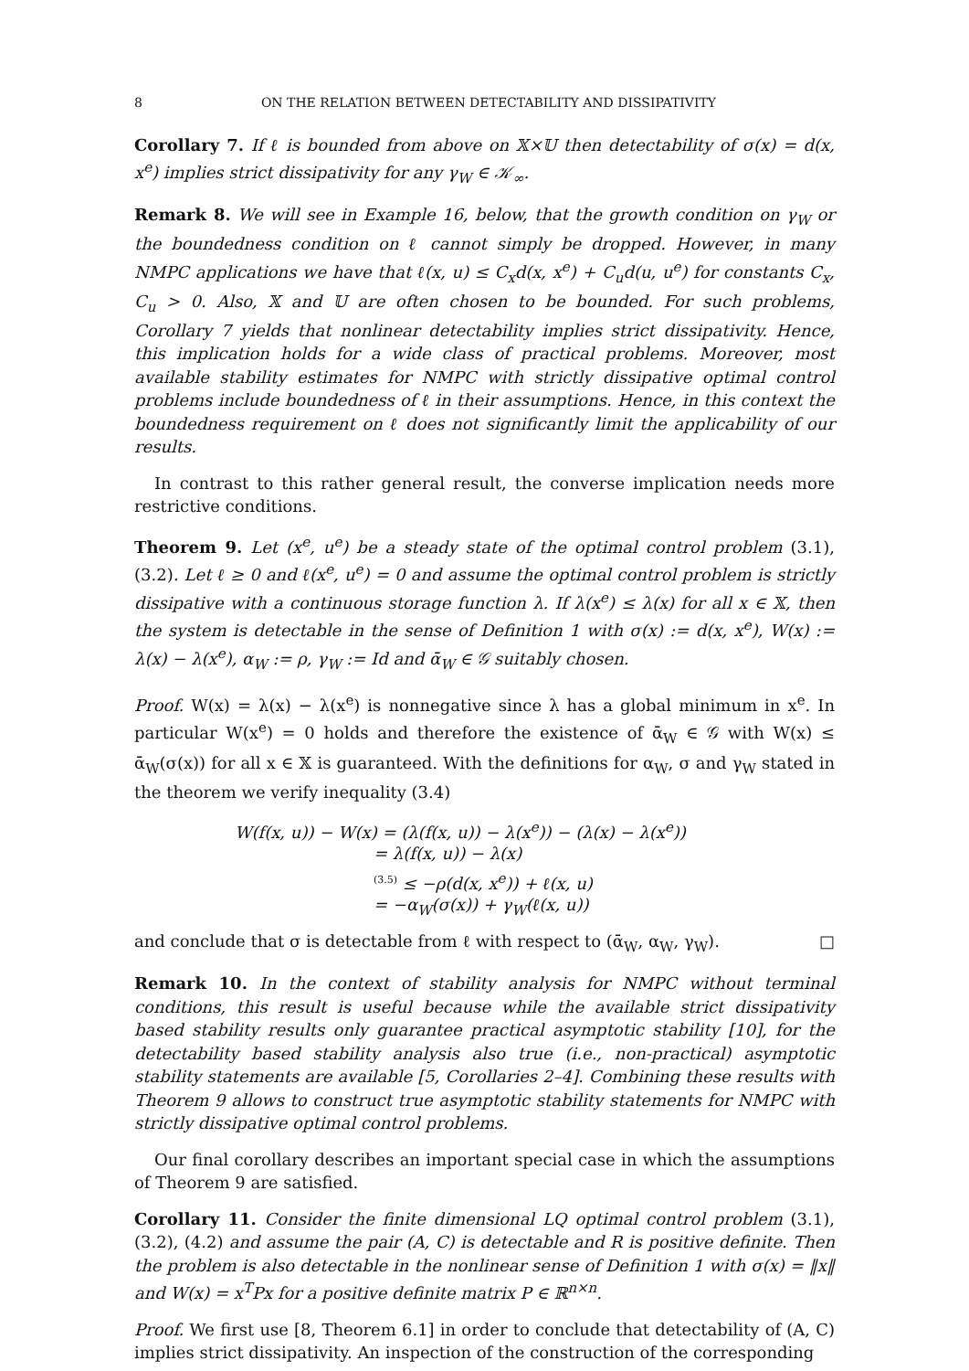8 ON THE RELATION BETWEEN DETECTABILITY AND DISSIPATIVITY
Corollary 7. If ℓ is bounded from above on 𝕏×𝕌 then detectability of σ(x) = d(x, x<sup>e</sup>) implies strict dissipativity for any γ<sub>W</sub> ∈ 𝒦<sub>∞</sub>.
Remark 8. We will see in Example 16, below, that the growth condition on γ<sub>W</sub> or the boundedness condition on ℓ cannot simply be dropped. However, in many NMPC applications we have that ℓ(x, u) ≤ C<sub>x</sub>d(x, x<sup>e</sup>) + C<sub>u</sub>d(u, u<sup>e</sup>) for constants C<sub>x</sub>, C<sub>u</sub> > 0. Also, 𝕏 and 𝕌 are often chosen to be bounded. For such problems, Corollary 7 yields that nonlinear detectability implies strict dissipativity. Hence, this implication holds for a wide class of practical problems. Moreover, most available stability estimates for NMPC with strictly dissipative optimal control problems include boundedness of ℓ in their assumptions. Hence, in this context the boundedness requirement on ℓ does not significantly limit the applicability of our results.
In contrast to this rather general result, the converse implication needs more restrictive conditions.
Theorem 9. Let (x<sup>e</sup>, u<sup>e</sup>) be a steady state of the optimal control problem (3.1), (3.2). Let ℓ ≥ 0 and ℓ(x<sup>e</sup>, u<sup>e</sup>) = 0 and assume the optimal control problem is strictly dissipative with a continuous storage function λ. If λ(x<sup>e</sup>) ≤ λ(x) for all x ∈ 𝕏, then the system is detectable in the sense of Definition 1 with σ(x) := d(x, x<sup>e</sup>), W(x) := λ(x) − λ(x<sup>e</sup>), α<sub>W</sub> := ρ, γ<sub>W</sub> := Id and ᾱ<sub>W</sub> ∈ 𝒢 suitably chosen.
Proof. W(x) = λ(x) − λ(x<sup>e</sup>) is nonnegative since λ has a global minimum in x<sup>e</sup>. In particular W(x<sup>e</sup>) = 0 holds and therefore the existence of ᾱ<sub>W</sub> ∈ 𝒢 with W(x) ≤ ᾱ<sub>W</sub>(σ(x)) for all x ∈ 𝕏 is guaranteed. With the definitions for α<sub>W</sub>, σ and γ<sub>W</sub> stated in the theorem we verify inequality (3.4)
W(f(x, u)) − W(x) = (λ(f(x, u)) − λ(x<sup>e</sup>)) − (λ(x) − λ(x<sup>e</sup>))
= λ(f(x, u)) − λ(x)
<sup>(3.5)</sup> ≤ −ρ(d(x, x<sup>e</sup>)) + ℓ(x, u)
= −α<sub>W</sub>(σ(x)) + γ<sub>W</sub>(ℓ(x, u))
and conclude that σ is detectable from ℓ with respect to (ᾱ<sub>W</sub>, α<sub>W</sub>, γ<sub>W</sub>). □
Remark 10. In the context of stability analysis for NMPC without terminal conditions, this result is useful because while the available strict dissipativity based stability results only guarantee practical asymptotic stability [10], for the detectability based stability analysis also true (i.e., non-practical) asymptotic stability statements are available [5, Corollaries 2–4]. Combining these results with Theorem 9 allows to construct true asymptotic stability statements for NMPC with strictly dissipative optimal control problems.
Our final corollary describes an important special case in which the assumptions of Theorem 9 are satisfied.
Corollary 11. Consider the finite dimensional LQ optimal control problem (3.1), (3.2), (4.2) and assume the pair (A, C) is detectable and R is positive definite. Then the problem is also detectable in the nonlinear sense of Definition 1 with σ(x) = ‖x‖ and W(x) = x<sup>T</sup>Px for a positive definite matrix P ∈ ℝ<sup>n×n</sup>.
Proof. We first use [8, Theorem 6.1] in order to conclude that detectability of (A, C) implies strict dissipativity. An inspection of the construction of the corresponding